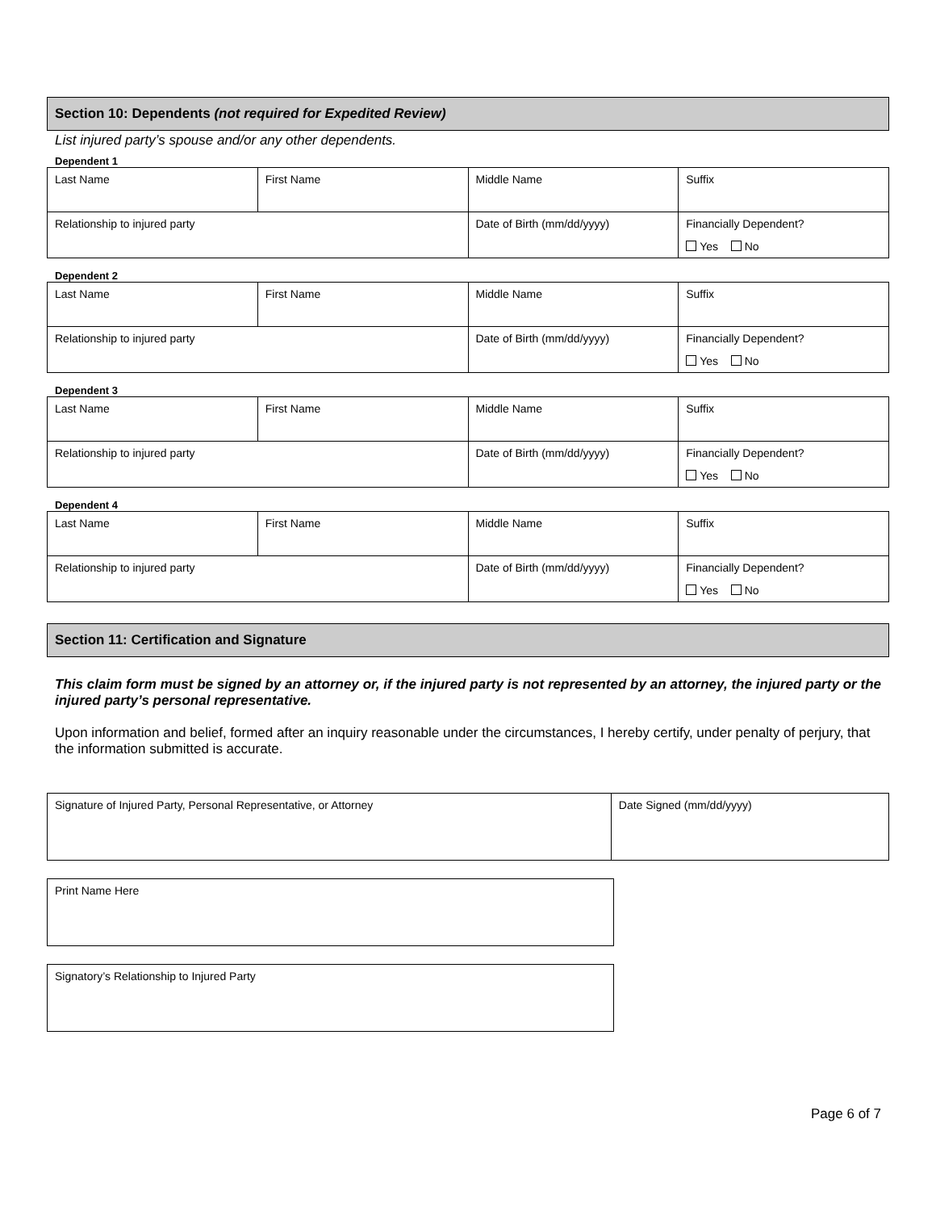Section 10: Dependents (not required for Expedited Review)
List injured party’s spouse and/or any other dependents.
Dependent 1
| Last Name | First Name | Middle Name | Suffix |
| Relationship to injured party | | Date of Birth (mm/dd/yyyy) | Financially Dependent? Yes No |
Dependent 2
| Last Name | First Name | Middle Name | Suffix |
| Relationship to injured party | | Date of Birth (mm/dd/yyyy) | Financially Dependent? Yes No |
Dependent 3
| Last Name | First Name | Middle Name | Suffix |
| Relationship to injured party | | Date of Birth (mm/dd/yyyy) | Financially Dependent? Yes No |
Dependent 4
| Last Name | First Name | Middle Name | Suffix |
| Relationship to injured party | | Date of Birth (mm/dd/yyyy) | Financially Dependent? Yes No |
Section 11: Certification and Signature
This claim form must be signed by an attorney or, if the injured party is not represented by an attorney, the injured party or the injured party’s personal representative.
Upon information and belief, formed after an inquiry reasonable under the circumstances, I hereby certify, under penalty of perjury, that the information submitted is accurate.
| Signature of Injured Party, Personal Representative, or Attorney | Date Signed (mm/dd/yyyy) |
| Print Name Here |
| Signatory’s Relationship to Injured Party |
Page 6 of 7